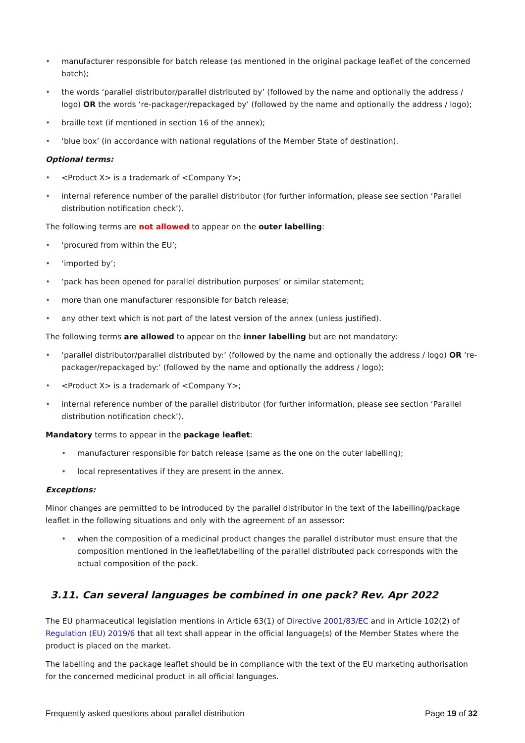• manufacturer responsible for batch release (as mentioned in the original package leaflet of the concerned batch);
• the words ‘parallel distributor/parallel distributed by’ (followed by the name and optionally the address / logo) OR the words ‘re-packager/repackaged by’ (followed by the name and optionally the address / logo);
• braille text (if mentioned in section 16 of the annex);
• ‘blue box’ (in accordance with national regulations of the Member State of destination).
Optional terms:
• <Product X> is a trademark of <Company Y>;
• internal reference number of the parallel distributor (for further information, please see section ‘Parallel distribution notification check’).
The following terms are not allowed to appear on the outer labelling:
• ‘procured from within the EU’;
• ‘imported by’;
• ‘pack has been opened for parallel distribution purposes’ or similar statement;
• more than one manufacturer responsible for batch release;
• any other text which is not part of the latest version of the annex (unless justified).
The following terms are allowed to appear on the inner labelling but are not mandatory:
• ‘parallel distributor/parallel distributed by:’ (followed by the name and optionally the address / logo) OR ‘re-packager/repackaged by:’ (followed by the name and optionally the address / logo);
• <Product X> is a trademark of <Company Y>;
• internal reference number of the parallel distributor (for further information, please see section ‘Parallel distribution notification check’).
Mandatory terms to appear in the package leaflet:
• manufacturer responsible for batch release (same as the one on the outer labelling);
• local representatives if they are present in the annex.
Exceptions:
Minor changes are permitted to be introduced by the parallel distributor in the text of the labelling/package leaflet in the following situations and only with the agreement of an assessor:
• when the composition of a medicinal product changes the parallel distributor must ensure that the composition mentioned in the leaflet/labelling of the parallel distributed pack corresponds with the actual composition of the pack.
3.11. Can several languages be combined in one pack? Rev. Apr 2022
The EU pharmaceutical legislation mentions in Article 63(1) of Directive 2001/83/EC and in Article 102(2) of Regulation (EU) 2019/6 that all text shall appear in the official language(s) of the Member States where the product is placed on the market.
The labelling and the package leaflet should be in compliance with the text of the EU marketing authorisation for the concerned medicinal product in all official languages.
Frequently asked questions about parallel distribution Page 19 of 32